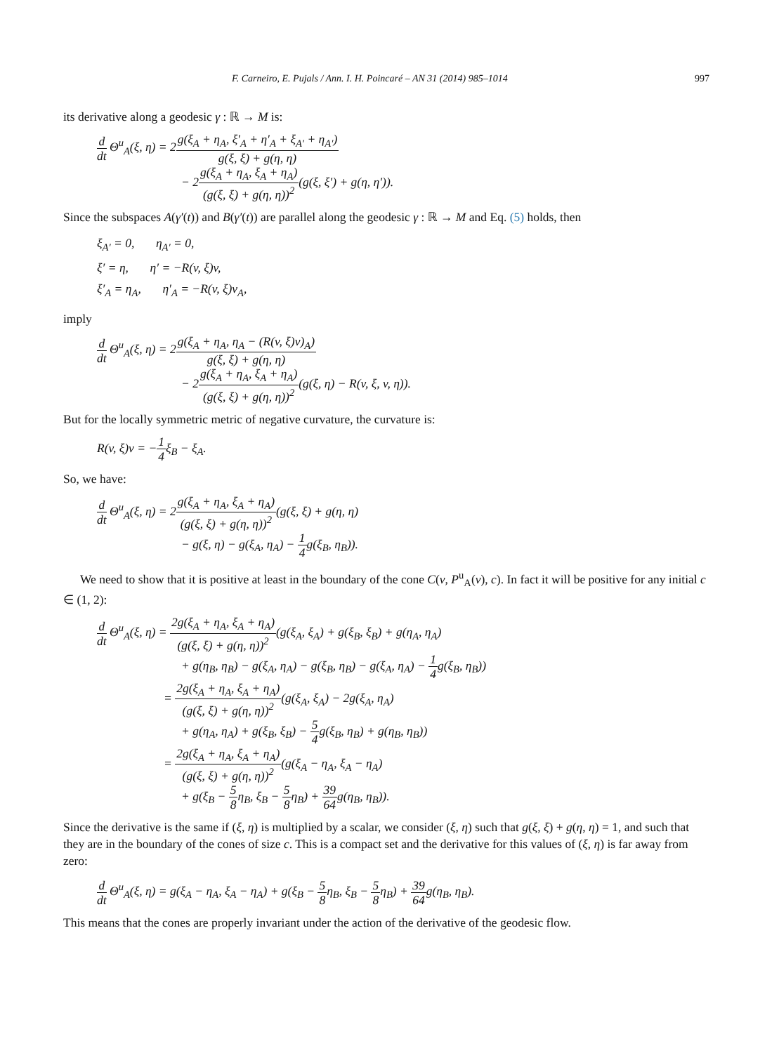F. Carneiro, E. Pujals / Ann. I. H. Poincaré – AN 31 (2014) 985–1014 997
its derivative along a geodesic γ : ℝ → M is:
d dt Θ<sup>u</sup><sub>A</sub>(ξ, η) = 2g(ξ<sub>A</sub> + η<sub>A</sub>, ξ′<sub>A</sub> + η′<sub>A</sub> + ξ<sub>A′</sub> + η<sub>A′</sub>) g(ξ, ξ) + g(η, η)
− 2g(ξ<sub>A</sub> + η<sub>A</sub>, ξ<sub>A</sub> + η<sub>A</sub>) (g(ξ, ξ) + g(η, η))<sup>2</sup>(g(ξ, ξ′) + g(η, η′)).
Since the subspaces A(γ′(t)) and B(γ′(t)) are parallel along the geodesic γ : ℝ → M and Eq. (5) holds, then
ξ<sub>A′</sub> = 0, η<sub>A′</sub> = 0,
ξ′ = η, η′ = −R(v, ξ)v,
ξ′<sub>A</sub> = η<sub>A</sub>, η′<sub>A</sub> = −R(v, ξ)v<sub>A</sub>,
imply
d dt Θ<sup>u</sup><sub>A</sub>(ξ, η) = 2g(ξ<sub>A</sub> + η<sub>A</sub>, η<sub>A</sub> − (R(v, ξ)v)<sub>A</sub>) g(ξ, ξ) + g(η, η)
− 2g(ξ<sub>A</sub> + η<sub>A</sub>, ξ<sub>A</sub> + η<sub>A</sub>) (g(ξ, ξ) + g(η, η))<sup>2</sup>(g(ξ, η) − R(v, ξ, v, η)).
But for the locally symmetric metric of negative curvature, the curvature is:
R(v, ξ)v = −1 4ξ<sub>B</sub> − ξ<sub>A</sub>.
So, we have:
d dt Θ<sup>u</sup><sub>A</sub>(ξ, η) = 2g(ξ<sub>A</sub> + η<sub>A</sub>, ξ<sub>A</sub> + η<sub>A</sub>) (g(ξ, ξ) + g(η, η))<sup>2</sup>(g(ξ, ξ) + g(η, η)
− g(ξ, η) − g(ξ<sub>A</sub>, η<sub>A</sub>) − 1 4g(ξ<sub>B</sub>, η<sub>B</sub>)).
We need to show that it is positive at least in the boundary of the cone C(v, P<sup>u</sup><sub>A</sub>(v), c). In fact it will be positive for any initial c ∈ (1, 2):
d dt Θ<sup>u</sup><sub>A</sub>(ξ, η) = 2g(ξ<sub>A</sub> + η<sub>A</sub>, ξ<sub>A</sub> + η<sub>A</sub>) (g(ξ, ξ) + g(η, η))<sup>2</sup>(g(ξ<sub>A</sub>, ξ<sub>A</sub>) + g(ξ<sub>B</sub>, ξ<sub>B</sub>) + g(η<sub>A</sub>, η<sub>A</sub>)
+ g(η<sub>B</sub>, η<sub>B</sub>) − g(ξ<sub>A</sub>, η<sub>A</sub>) − g(ξ<sub>B</sub>, η<sub>B</sub>) − g(ξ<sub>A</sub>, η<sub>A</sub>) − 1 4g(ξ<sub>B</sub>, η<sub>B</sub>))
= 2g(ξ<sub>A</sub> + η<sub>A</sub>, ξ<sub>A</sub> + η<sub>A</sub>) (g(ξ, ξ) + g(η, η))<sup>2</sup>(g(ξ<sub>A</sub>, ξ<sub>A</sub>) − 2g(ξ<sub>A</sub>, η<sub>A</sub>)
+ g(η<sub>A</sub>, η<sub>A</sub>) + g(ξ<sub>B</sub>, ξ<sub>B</sub>) − 5 4g(ξ<sub>B</sub>, η<sub>B</sub>) + g(η<sub>B</sub>, η<sub>B</sub>))
= 2g(ξ<sub>A</sub> + η<sub>A</sub>, ξ<sub>A</sub> + η<sub>A</sub>) (g(ξ, ξ) + g(η, η))<sup>2</sup>(g(ξ<sub>A</sub> − η<sub>A</sub>, ξ<sub>A</sub> − η<sub>A</sub>)
+ g(ξ<sub>B</sub> − 5 8η<sub>B</sub>, ξ<sub>B</sub> − 5 8η<sub>B</sub>) + 39 64g(η<sub>B</sub>, η<sub>B</sub>)).
Since the derivative is the same if (ξ, η) is multiplied by a scalar, we consider (ξ, η) such that g(ξ, ξ) + g(η, η) = 1, and such that they are in the boundary of the cones of size c. This is a compact set and the derivative for this values of (ξ, η) is far away from zero:
d dt Θ<sup>u</sup><sub>A</sub>(ξ, η) = g(ξ<sub>A</sub> − η<sub>A</sub>, ξ<sub>A</sub> − η<sub>A</sub>) + g(ξ<sub>B</sub> − 5 8η<sub>B</sub>, ξ<sub>B</sub> − 5 8η<sub>B</sub>) + 39 64g(η<sub>B</sub>, η<sub>B</sub>).
This means that the cones are properly invariant under the action of the derivative of the geodesic flow.